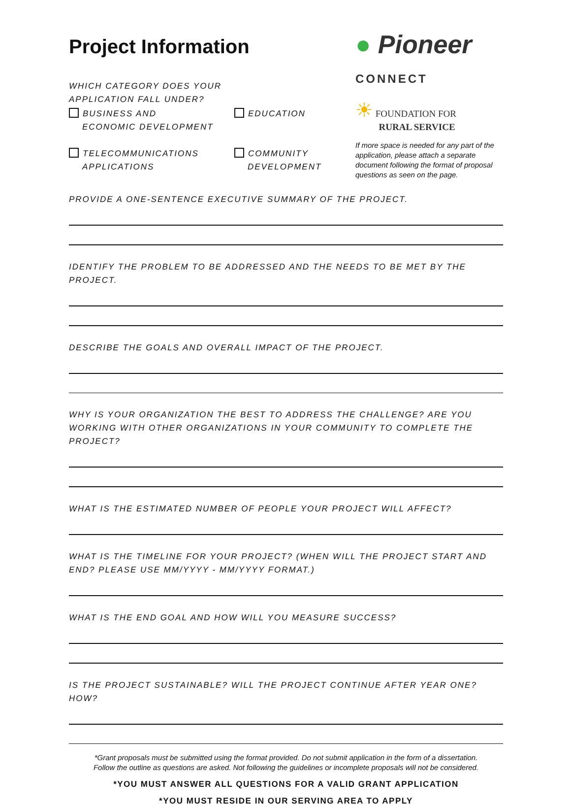Project Information
WHICH CATEGORY DOES YOUR
APPLICATION FALL UNDER?
BUSINESS AND
ECONOMIC DEVELOPMENT
TELECOMMUNICATIONS
APPLICATIONS
EDUCATION
COMMUNITY
DEVELOPMENT
● Pioneer
CONNECT
☀ FOUNDATION FOR
RURAL SERVICE
If more space is needed for any part of the application, please attach a separate document following the format of proposal questions as seen on the page.
PROVIDE A ONE-SENTENCE EXECUTIVE SUMMARY OF THE PROJECT.
IDENTIFY THE PROBLEM TO BE ADDRESSED AND THE NEEDS TO BE MET BY THE PROJECT.
DESCRIBE THE GOALS AND OVERALL IMPACT OF THE PROJECT.
WHY IS YOUR ORGANIZATION THE BEST TO ADDRESS THE CHALLENGE? ARE YOU WORKING WITH OTHER ORGANIZATIONS IN YOUR COMMUNITY TO COMPLETE THE PROJECT?
WHAT IS THE ESTIMATED NUMBER OF PEOPLE YOUR PROJECT WILL AFFECT?
WHAT IS THE TIMELINE FOR YOUR PROJECT? (WHEN WILL THE PROJECT START AND END? PLEASE USE MM/YYYY - MM/YYYY FORMAT.)
WHAT IS THE END GOAL AND HOW WILL YOU MEASURE SUCCESS?
IS THE PROJECT SUSTAINABLE? WILL THE PROJECT CONTINUE AFTER YEAR ONE? HOW?
*Grant proposals must be submitted using the format provided. Do not submit application in the form of a dissertation.
Follow the outline as questions are asked. Not following the guidelines or incomplete proposals will not be considered.
*YOU MUST ANSWER ALL QUESTIONS FOR A VALID GRANT APPLICATION
*YOU MUST RESIDE IN OUR SERVING AREA TO APPLY